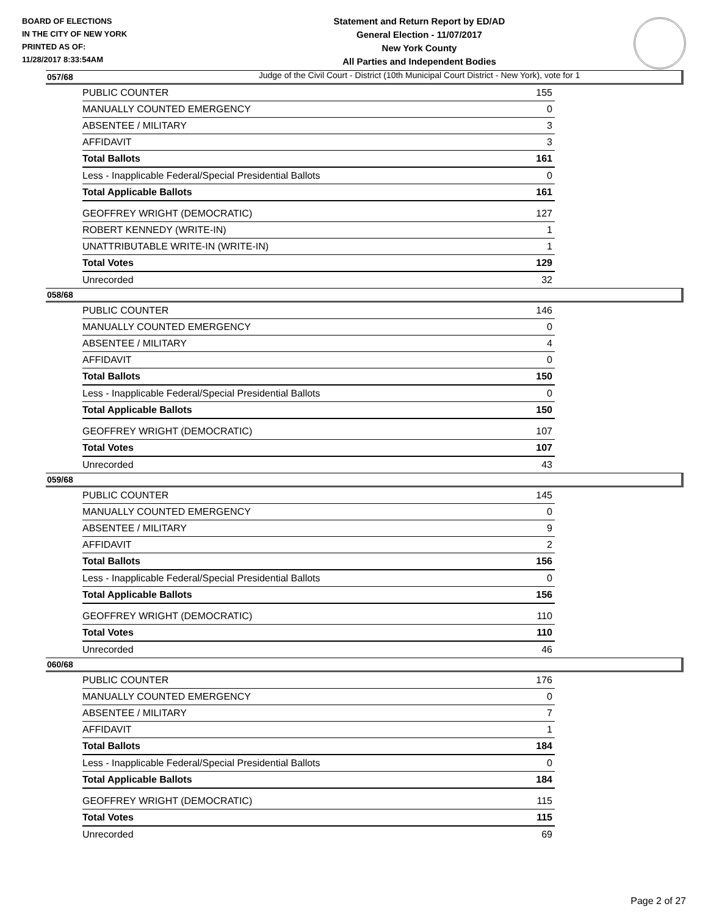BOARD OF ELECTIONS
IN THE CITY OF NEW YORK
PRINTED AS OF:
11/28/2017 8:33:54AM
Statement and Return Report by ED/AD
General Election - 11/07/2017
New York County
All Parties and Independent Bodies
Judge of the Civil Court - District (10th Municipal Court District - New York), vote for 1
057/68
| PUBLIC COUNTER | 155 |
| MANUALLY COUNTED EMERGENCY | 0 |
| ABSENTEE / MILITARY | 3 |
| AFFIDAVIT | 3 |
| Total Ballots | 161 |
| Less - Inapplicable Federal/Special Presidential Ballots | 0 |
| Total Applicable Ballots | 161 |
| GEOFFREY WRIGHT (DEMOCRATIC) | 127 |
| ROBERT KENNEDY (WRITE-IN) | 1 |
| UNATTRIBUTABLE WRITE-IN (WRITE-IN) | 1 |
| Total Votes | 129 |
| Unrecorded | 32 |
058/68
| PUBLIC COUNTER | 146 |
| MANUALLY COUNTED EMERGENCY | 0 |
| ABSENTEE / MILITARY | 4 |
| AFFIDAVIT | 0 |
| Total Ballots | 150 |
| Less - Inapplicable Federal/Special Presidential Ballots | 0 |
| Total Applicable Ballots | 150 |
| GEOFFREY WRIGHT (DEMOCRATIC) | 107 |
| Total Votes | 107 |
| Unrecorded | 43 |
059/68
| PUBLIC COUNTER | 145 |
| MANUALLY COUNTED EMERGENCY | 0 |
| ABSENTEE / MILITARY | 9 |
| AFFIDAVIT | 2 |
| Total Ballots | 156 |
| Less - Inapplicable Federal/Special Presidential Ballots | 0 |
| Total Applicable Ballots | 156 |
| GEOFFREY WRIGHT (DEMOCRATIC) | 110 |
| Total Votes | 110 |
| Unrecorded | 46 |
060/68
| PUBLIC COUNTER | 176 |
| MANUALLY COUNTED EMERGENCY | 0 |
| ABSENTEE / MILITARY | 7 |
| AFFIDAVIT | 1 |
| Total Ballots | 184 |
| Less - Inapplicable Federal/Special Presidential Ballots | 0 |
| Total Applicable Ballots | 184 |
| GEOFFREY WRIGHT (DEMOCRATIC) | 115 |
| Total Votes | 115 |
| Unrecorded | 69 |
Page 2 of 27